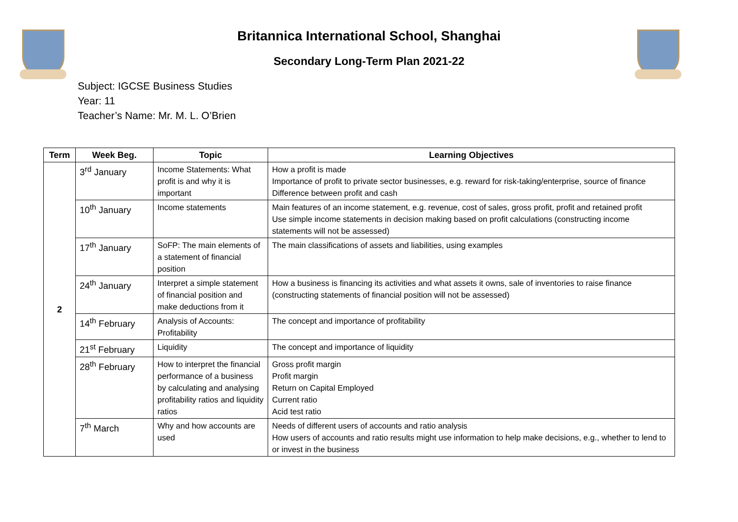Britannica International School, Shanghai
Secondary Long-Term Plan 2021-22
Subject: IGCSE Business Studies
Year: 11
Teacher’s Name: Mr. M. L. O’Brien
| Term | Week Beg. | Topic | Learning Objectives |
| --- | --- | --- | --- |
| 2 | 3<sup>rd</sup> January | Income Statements: What profit is and why it is important | How a profit is made Importance of profit to private sector businesses, e.g. reward for risk-taking/enterprise, source of finance Difference between profit and cash |
| | 10<sup>th</sup> January | Income statements | Main features of an income statement, e.g. revenue, cost of sales, gross profit, profit and retained profit Use simple income statements in decision making based on profit calculations (constructing income statements will not be assessed) |
| | 17<sup>th</sup> January | SoFP: The main elements of a statement of financial position | The main classifications of assets and liabilities, using examples |
| | 24<sup>th</sup> January | Interpret a simple statement of financial position and make deductions from it | How a business is financing its activities and what assets it owns, sale of inventories to raise finance (constructing statements of financial position will not be assessed) |
| | 14<sup>th</sup> February | Analysis of Accounts: Profitability | The concept and importance of profitability |
| | 21<sup>st</sup> February | Liquidity | The concept and importance of liquidity |
| | 28<sup>th</sup> February | How to interpret the financial performance of a business by calculating and analysing profitability ratios and liquidity ratios | Gross profit margin Profit margin Return on Capital Employed Current ratio Acid test ratio |
| | 7<sup>th</sup> March | Why and how accounts are used | Needs of different users of accounts and ratio analysis How users of accounts and ratio results might use information to help make decisions, e.g., whether to lend to or invest in the business |